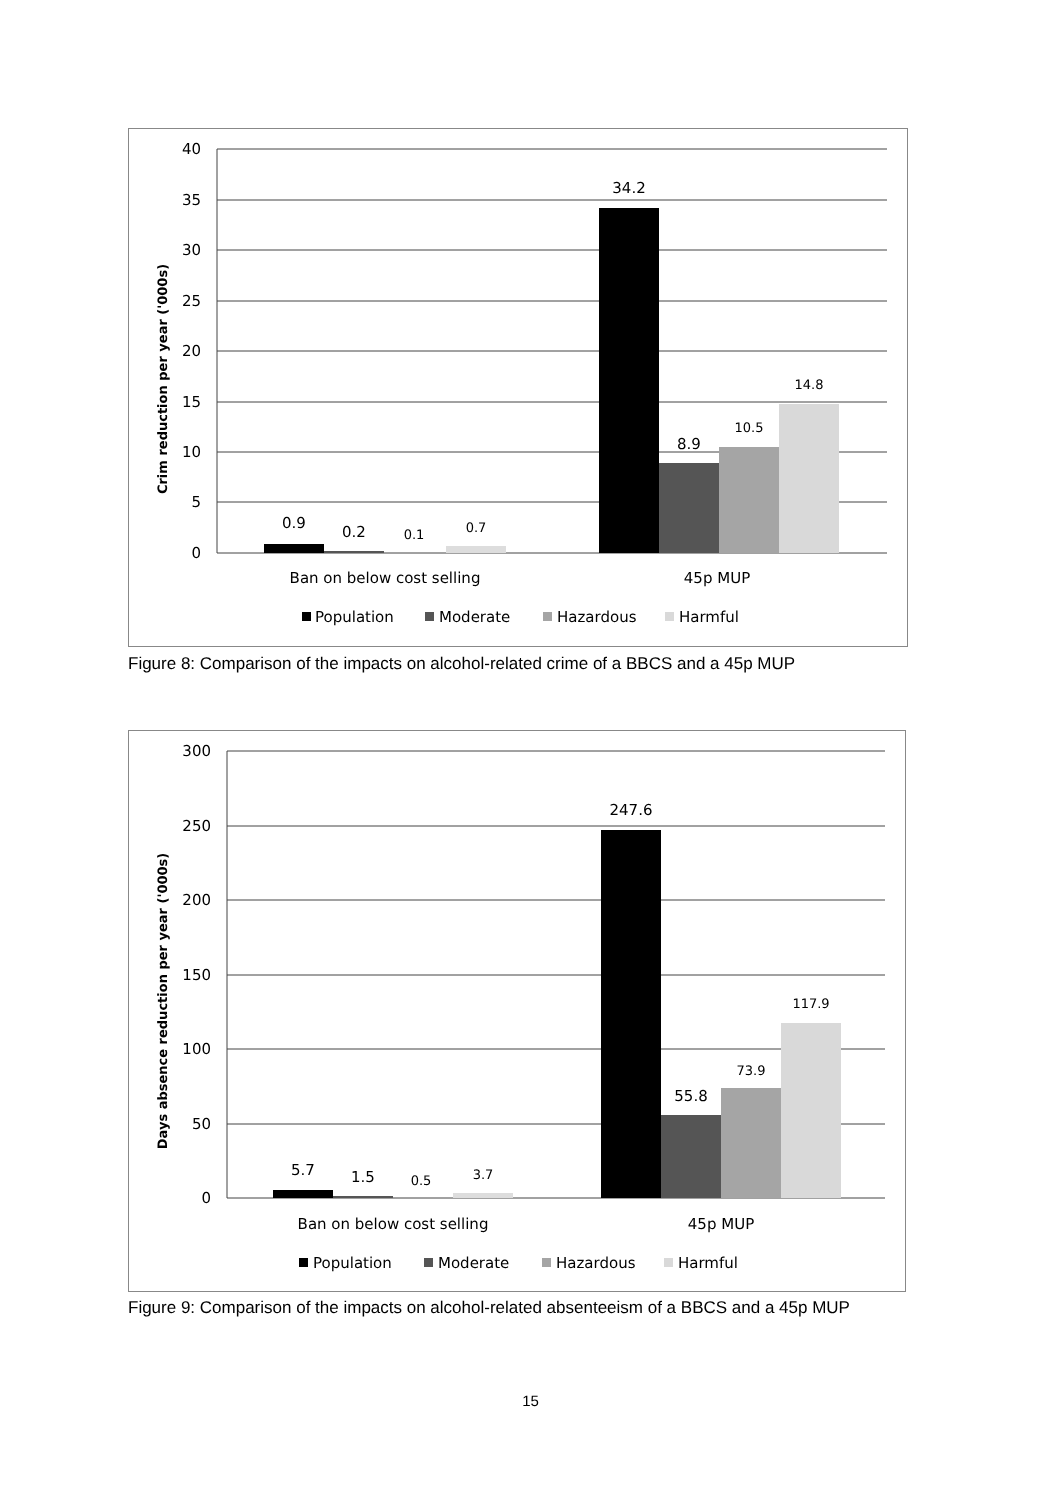Crim reduction per year ('000s)
40
35
30
25
20
15
10
5
0
0.9
0.2
0.1
0.7
34.2
8.9
10.5
14.8
Ban on below cost selling
45p MUP
Population
Moderate
Hazardous
Harmful
Figure 8: Comparison of the impacts on alcohol-related crime of a BBCS and a 45p MUP
Days absence reduction per year ('000s)
300
250
200
150
100
50
0
5.7
1.5
0.5
3.7
247.6
55.8
73.9
117.9
Ban on below cost selling
45p MUP
Population
Moderate
Hazardous
Harmful
Figure 9: Comparison of the impacts on alcohol-related absenteeism of a BBCS and a 45p MUP
15